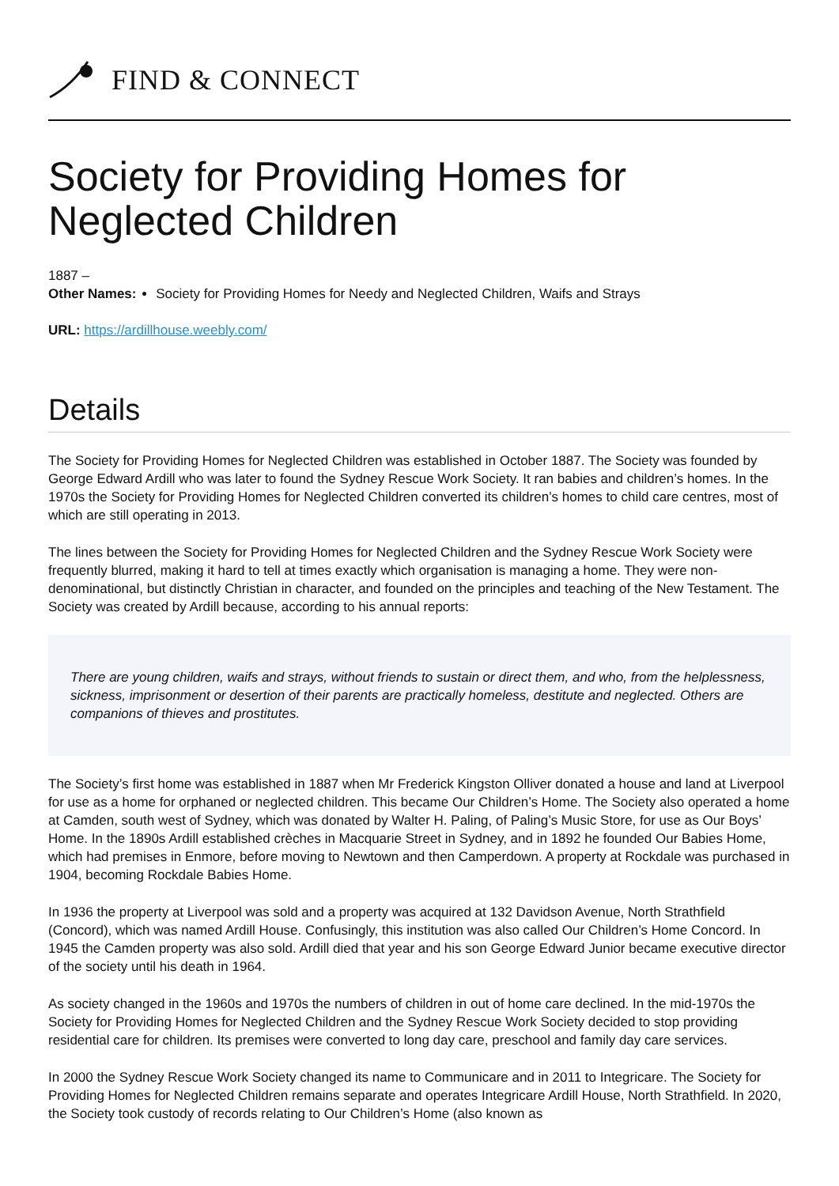FIND & CONNECT
Society for Providing Homes for Neglected Children
1887 –
Other Names:
Society for Providing Homes for Needy and Neglected Children, Waifs and Strays
URL: https://ardillhouse.weebly.com/
Details
The Society for Providing Homes for Neglected Children was established in October 1887. The Society was founded by George Edward Ardill who was later to found the Sydney Rescue Work Society. It ran babies and children’s homes. In the 1970s the Society for Providing Homes for Neglected Children converted its children’s homes to child care centres, most of which are still operating in 2013.
The lines between the Society for Providing Homes for Neglected Children and the Sydney Rescue Work Society were frequently blurred, making it hard to tell at times exactly which organisation is managing a home. They were non-denominational, but distinctly Christian in character, and founded on the principles and teaching of the New Testament. The Society was created by Ardill because, according to his annual reports:
There are young children, waifs and strays, without friends to sustain or direct them, and who, from the helplessness, sickness, imprisonment or desertion of their parents are practically homeless, destitute and neglected. Others are companions of thieves and prostitutes.
The Society’s first home was established in 1887 when Mr Frederick Kingston Olliver donated a house and land at Liverpool for use as a home for orphaned or neglected children. This became Our Children’s Home. The Society also operated a home at Camden, south west of Sydney, which was donated by Walter H. Paling, of Paling’s Music Store, for use as Our Boys’ Home. In the 1890s Ardill established crèches in Macquarie Street in Sydney, and in 1892 he founded Our Babies Home, which had premises in Enmore, before moving to Newtown and then Camperdown. A property at Rockdale was purchased in 1904, becoming Rockdale Babies Home.
In 1936 the property at Liverpool was sold and a property was acquired at 132 Davidson Avenue, North Strathfield (Concord), which was named Ardill House. Confusingly, this institution was also called Our Children’s Home Concord. In 1945 the Camden property was also sold. Ardill died that year and his son George Edward Junior became executive director of the society until his death in 1964.
As society changed in the 1960s and 1970s the numbers of children in out of home care declined. In the mid-1970s the Society for Providing Homes for Neglected Children and the Sydney Rescue Work Society decided to stop providing residential care for children. Its premises were converted to long day care, preschool and family day care services.
In 2000 the Sydney Rescue Work Society changed its name to Communicare and in 2011 to Integricare. The Society for Providing Homes for Neglected Children remains separate and operates Integricare Ardill House, North Strathfield. In 2020, the Society took custody of records relating to Our Children’s Home (also known as